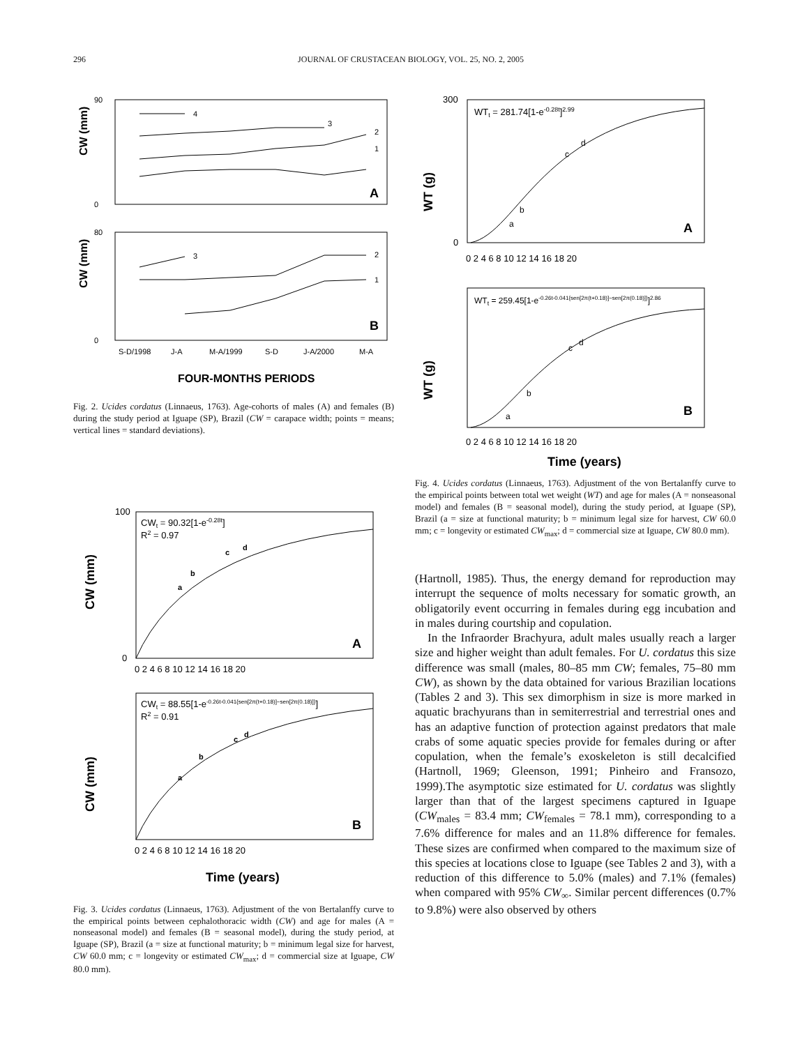296 JOURNAL OF CRUSTACEAN BIOLOGY, VOL. 25, NO. 2, 2005
CW (mm)
90
0
4
3
2
1
A
CW (mm)
80
0
3
2
1
B
S-D/1998
J-A
M-A/1999
S-D
J-A/2000
M-A
FOUR-MONTHS PERIODS
Fig. 2. Ucides cordatus (Linnaeus, 1763). Age-cohorts of males (A) and females (B) during the study period at Iguape (SP), Brazil (CW = carapace width; points = means; vertical lines = standard deviations).
CW (mm)
CWt = 90.32[1-e-0.28t]
R2 = 0.97
a
b
c
d
A
100
0
0 2 4 6 8 10 12 14 16 18 20
CW (mm)
CWt = 88.55[1-e-0.26t-0.041{sen[2π(t+0.18)]−sen[2π(0.18)]}]
R2 = 0.91
a
b
c
d
B
0 2 4 6 8 10 12 14 16 18 20
Time (years)
Fig. 3. Ucides cordatus (Linnaeus, 1763). Adjustment of the von Bertalanffy curve to the empirical points between cephalothoracic width (CW) and age for males (A = nonseasonal model) and females (B = seasonal model), during the study period, at Iguape (SP), Brazil (a = size at functional maturity; b = minimum legal size for harvest, CW 60.0 mm; c = longevity or estimated CW<sub>max</sub>; d = commercial size at Iguape, CW 80.0 mm).
WT (g)
WTt = 281.74[1-e-0.28t]2.99
a
b
c
d
A
300
0
0 2 4 6 8 10 12 14 16 18 20
WT (g)
WTt = 259.45[1-e-0.26t-0.041{sen[2π(t+0.18)]−sen[2π(0.18)]}]2.86
a
b
c
d
B
0 2 4 6 8 10 12 14 16 18 20
Time (years)
Fig. 4. Ucides cordatus (Linnaeus, 1763). Adjustment of the von Bertalanffy curve to the empirical points between total wet weight (WT) and age for males (A = nonseasonal model) and females (B = seasonal model), during the study period, at Iguape (SP), Brazil (a = size at functional maturity; b = minimum legal size for harvest, CW 60.0 mm; c = longevity or estimated CW<sub>max</sub>; d = commercial size at Iguape, CW 80.0 mm).
(Hartnoll, 1985). Thus, the energy demand for reproduction may interrupt the sequence of molts necessary for somatic growth, an obligatorily event occurring in females during egg incubation and in males during courtship and copulation.
In the Infraorder Brachyura, adult males usually reach a larger size and higher weight than adult females. For U. cordatus this size difference was small (males, 80–85 mm CW; females, 75–80 mm CW), as shown by the data obtained for various Brazilian locations (Tables 2 and 3). This sex dimorphism in size is more marked in aquatic brachyurans than in semiterrestrial and terrestrial ones and has an adaptive function of protection against predators that male crabs of some aquatic species provide for females during or after copulation, when the female’s exoskeleton is still decalcified (Hartnoll, 1969; Gleenson, 1991; Pinheiro and Fransozo, 1999).The asymptotic size estimated for U. cordatus was slightly larger than that of the largest specimens captured in Iguape (CW<sub>males</sub> = 83.4 mm; CW<sub>females</sub> = 78.1 mm), corresponding to a 7.6% difference for males and an 11.8% difference for females. These sizes are confirmed when compared to the maximum size of this species at locations close to Iguape (see Tables 2 and 3), with a reduction of this difference to 5.0% (males) and 7.1% (females) when compared with 95% CW<sub>∞</sub>. Similar percent differences (0.7% to 9.8%) were also observed by others